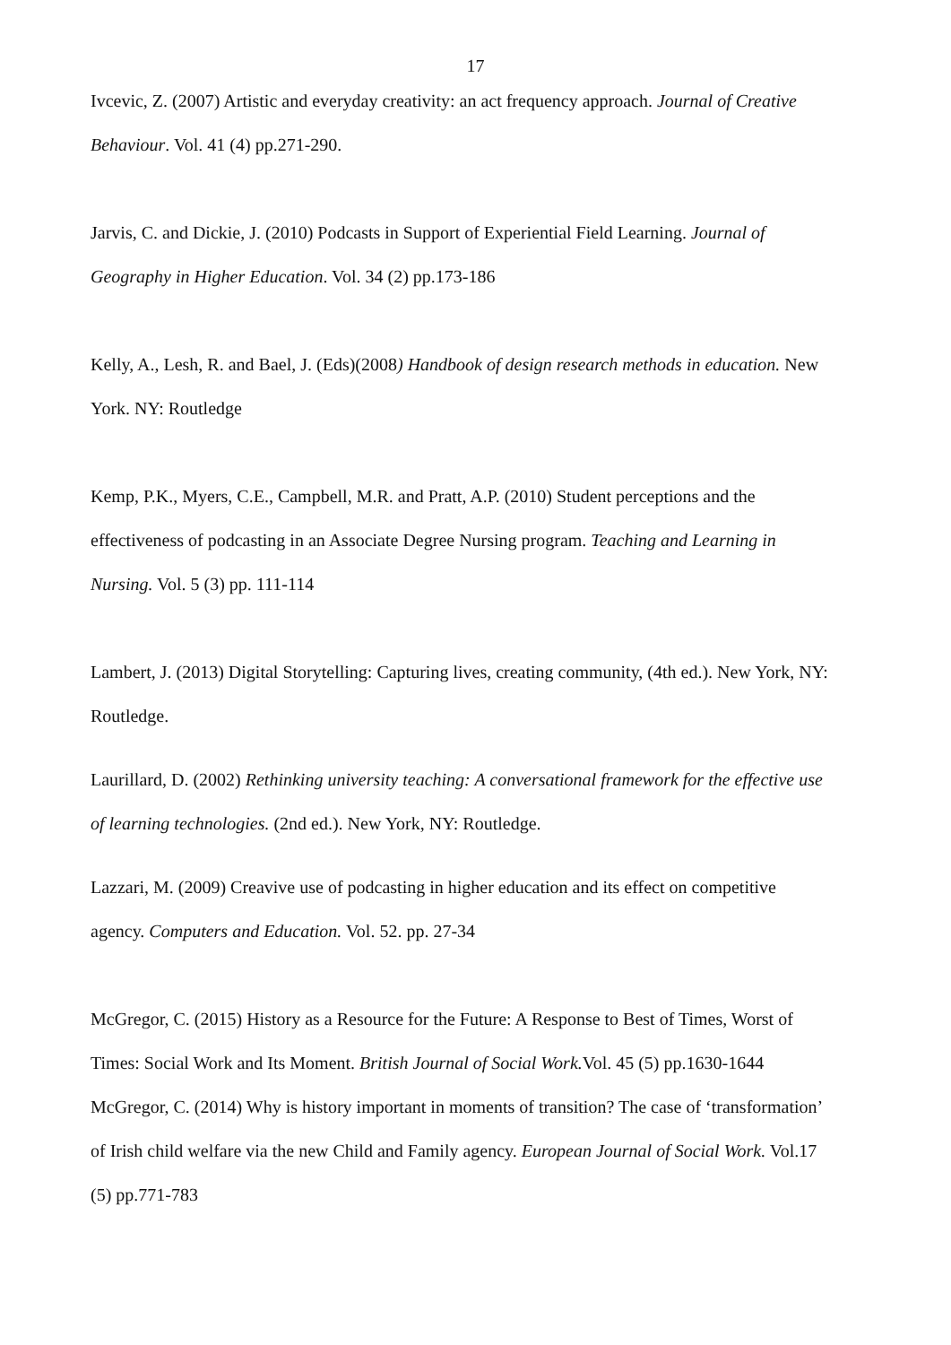17
Ivcevic, Z. (2007) Artistic and everyday creativity: an act frequency approach. Journal of Creative Behaviour. Vol. 41 (4) pp.271-290.
Jarvis, C. and Dickie, J. (2010) Podcasts in Support of Experiential Field Learning. Journal of Geography in Higher Education. Vol. 34 (2) pp.173-186
Kelly, A., Lesh, R. and Bael, J. (Eds)(2008) Handbook of design research methods in education. New York. NY: Routledge
Kemp, P.K., Myers, C.E., Campbell, M.R. and Pratt, A.P. (2010) Student perceptions and the effectiveness of podcasting in an Associate Degree Nursing program. Teaching and Learning in Nursing. Vol. 5 (3) pp. 111-114
Lambert, J. (2013) Digital Storytelling: Capturing lives, creating community, (4th ed.). New York, NY: Routledge.
Laurillard, D. (2002) Rethinking university teaching: A conversational framework for the effective use of learning technologies. (2nd ed.). New York, NY: Routledge.
Lazzari, M. (2009) Creavive use of podcasting in higher education and its effect on competitive agency. Computers and Education. Vol. 52. pp. 27-34
McGregor, C. (2015) History as a Resource for the Future: A Response to Best of Times, Worst of Times: Social Work and Its Moment. British Journal of Social Work. Vol. 45 (5) pp.1630-1644
McGregor, C. (2014) Why is history important in moments of transition? The case of ‘transformation’ of Irish child welfare via the new Child and Family agency. European Journal of Social Work. Vol.17 (5) pp.771-783